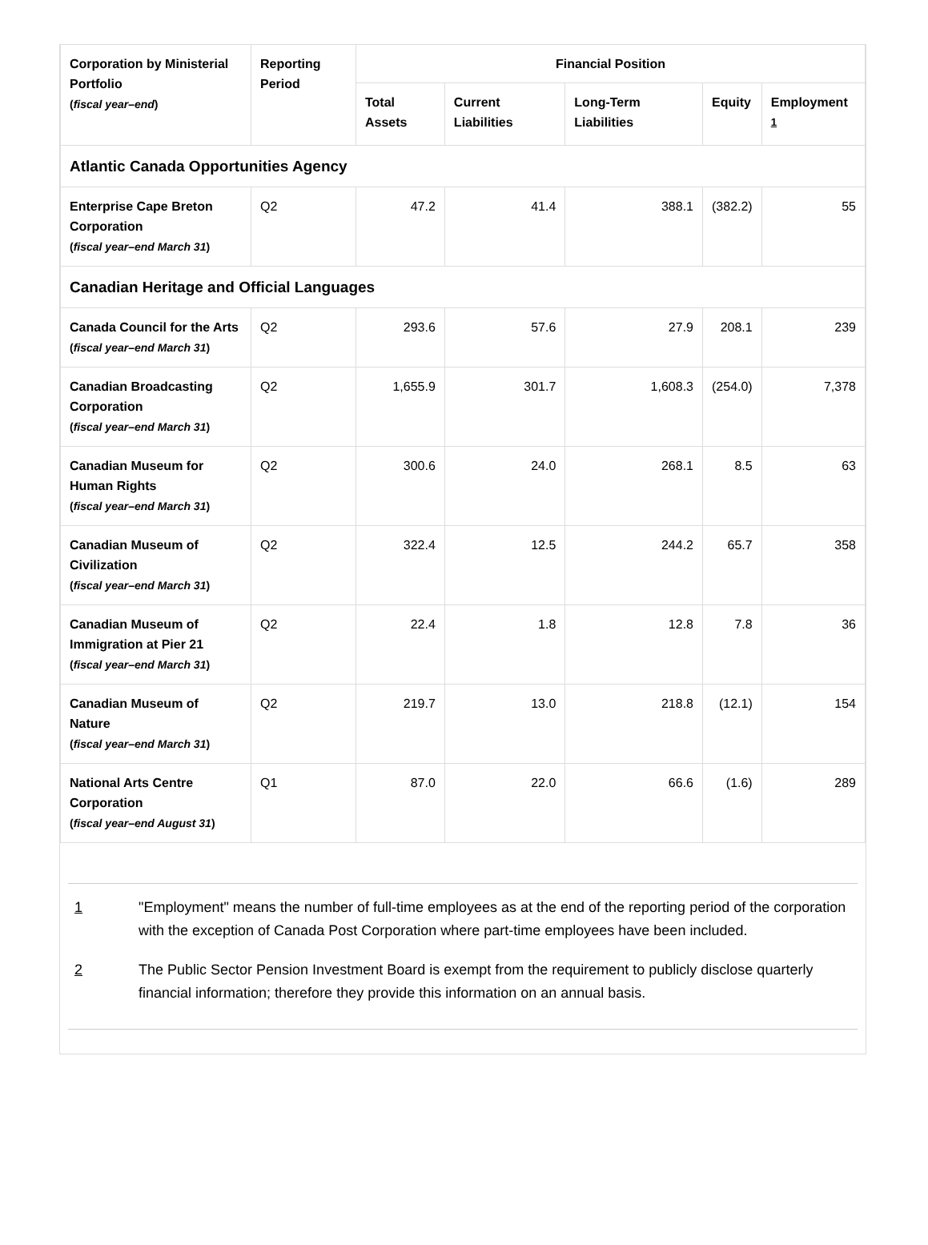| Corporation by Ministerial Portfolio ( fiscal year–end ) | Reporting Period | Financial Position | | | | |
| --- | --- | --- | --- | --- | --- | --- |
| | | Total Assets | Current Liabilities | Long-Term Liabilities | Equity | Employment <sup>1</sup> |
| Atlantic Canada Opportunities Agency | | | | | | |
| Enterprise Cape Breton Corporation ( fiscal year–end March 31 ) | Q2 | 47.2 | 41.4 | 388.1 | (382.2) | 55 |
| Canadian Heritage and Official Languages | | | | | | |
| Canada Council for the Arts ( fiscal year–end March 31 ) | Q2 | 293.6 | 57.6 | 27.9 | 208.1 | 239 |
| Canadian Broadcasting Corporation ( fiscal year–end March 31 ) | Q2 | 1,655.9 | 301.7 | 1,608.3 | (254.0) | 7,378 |
| Canadian Museum for Human Rights ( fiscal year–end March 31 ) | Q2 | 300.6 | 24.0 | 268.1 | 8.5 | 63 |
| Canadian Museum of Civilization ( fiscal year–end March 31 ) | Q2 | 322.4 | 12.5 | 244.2 | 65.7 | 358 |
| Canadian Museum of Immigration at Pier 21 ( fiscal year–end March 31 ) | Q2 | 22.4 | 1.8 | 12.8 | 7.8 | 36 |
| Canadian Museum of Nature ( fiscal year–end March 31 ) | Q2 | 219.7 | 13.0 | 218.8 | (12.1) | 154 |
| National Arts Centre Corporation ( fiscal year–end August 31 ) | Q1 | 87.0 | 22.0 | 66.6 | (1.6) | 289 |
1 "Employment" means the number of full-time employees as at the end of the reporting period of the corporation with the exception of Canada Post Corporation where part-time employees have been included.
2 The Public Sector Pension Investment Board is exempt from the requirement to publicly disclose quarterly financial information; therefore they provide this information on an annual basis.